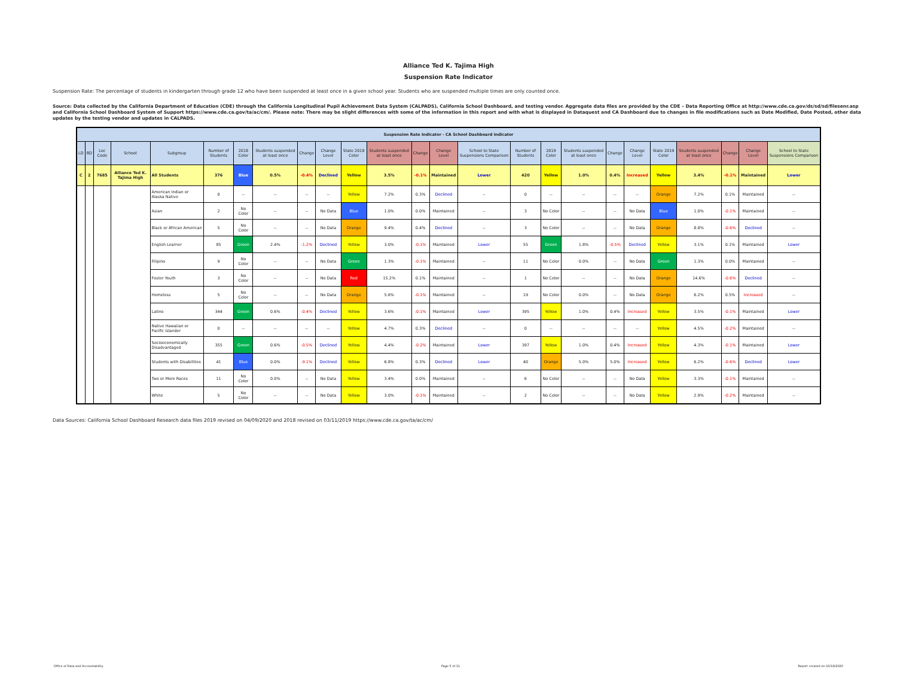Alliance Ted K. Tajima High
Suspension Rate Indicator
Suspension Rate: The percentage of students in kindergarten through grade 12 who have been suspended at least once in a given school year. Students who are suspended multiple times are only counted once.
Source: Data collected by the California Department of Education (CDE) through the California Longitudinal Pupil Achievement Data System (CALPADS), California School Dashboard, and testing vendor. Aggregate data files are provided by the CDE – Data Reporting Office at http://www.cde.ca.gov/ds/sd/sd/filesenr.asp and California School Dashboard System of Support https://www.cde.ca.gov/ta/ac/cm/. Please note: There may be slight differences with some of the information in this report and with what is displayed in Dataquest and CA Dashboard due to changes in file modifications such as Date Modified, Date Posted, other data updates by the testing vendor and updates in CALPADS.
| Suspension Rate Indicator - CA School Dashboard Indicator | | | | | | | | | | | | | | | | | | | | | | | | |
| --- | --- | --- | --- | --- | --- | --- | --- | --- | --- | --- | --- | --- | --- | --- | --- | --- | --- | --- | --- | --- | --- | --- | --- | --- |
| LD | BD | Loc Code | School | Subgroup | Number of Students | 2018 Color | Students suspended at least once | Change | Change Level | State 2018 Color | Students suspended at least once | Change | Change Level | School to State Suspensions Comparison | Number of Students | 2019 Color | Students suspended at least once | Change | Change Level | State 2019 Color | Students suspended at least once | Change | Change Level | School to State Suspensions Comparison |
| C | 2 | 7685 | Alliance Ted K. Tajima High | All Students | 376 | Blue | 0.5% | -0.4% | Declined | Yellow | 3.5% | -0.1% | Maintained | Lower | 420 | Yellow | 1.0% | 0.4% | Increased | Yellow | 3.4% | -0.1% | Maintained | Lower |
| | | | | American Indian or Alaska Native | 0 | -- | -- | -- | -- | Yellow | 7.2% | 0.3% | Declined | -- | 0 | -- | -- | -- | -- | Orange | 7.2% | 0.1% | Maintained | -- |
| | | | | Asian | 2 | No Color | -- | -- | No Data | Blue | 1.0% | 0.0% | Maintained | -- | 3 | No Color | -- | -- | No Data | Blue | 1.0% | -0.1% | Maintained | -- |
| | | | | Black or African American | 5 | No Color | -- | -- | No Data | Orange | 9.4% | 0.4% | Declined | -- | 3 | No Color | -- | -- | No Data | Orange | 8.8% | -0.6% | Declined | -- |
| | | | | English Learner | 85 | Green | 2.4% | -1.2% | Declined | Yellow | 3.0% | -0.1% | Maintained | Lower | 55 | Green | 1.8% | -0.5% | Declined | Yellow | 3.1% | 0.1% | Maintained | Lower |
| | | | | Filipino | 9 | No Color | -- | -- | No Data | Green | 1.3% | -0.1% | Maintained | -- | 11 | No Color | 0.0% | -- | No Data | Green | 1.3% | 0.0% | Maintained | -- |
| | | | | Foster Youth | 3 | No Color | -- | -- | No Data | Red | 15.2% | 0.1% | Maintained | -- | 1 | No Color | -- | -- | No Data | Orange | 14.6% | -0.6% | Declined | -- |
| | | | | Homeless | 5 | No Color | -- | -- | No Data | Orange | 5.6% | -0.1% | Maintained | -- | 19 | No Color | 0.0% | -- | No Data | Orange | 6.2% | 0.5% | Increased | -- |
| | | | | Latino | 344 | Green | 0.6% | -0.4% | Declined | Yellow | 3.6% | -0.1% | Maintained | Lower | 395 | Yellow | 1.0% | 0.4% | Increased | Yellow | 3.5% | -0.1% | Maintained | Lower |
| | | | | Native Hawaiian or Pacific Islander | 0 | -- | -- | -- | -- | Yellow | 4.7% | 0.3% | Declined | -- | 0 | -- | -- | -- | -- | Yellow | 4.5% | -0.2% | Maintained | -- |
| | | | | Socioeconomically Disadvantaged | 355 | Green | 0.6% | -0.5% | Declined | Yellow | 4.4% | -0.2% | Maintained | Lower | 397 | Yellow | 1.0% | 0.4% | Increased | Yellow | 4.3% | -0.1% | Maintained | Lower |
| | | | | Students with Disabilities | 41 | Blue | 0.0% | -9.1% | Declined | Yellow | 6.8% | 0.3% | Declined | Lower | 40 | Orange | 5.0% | 5.0% | Increased | Yellow | 6.2% | -0.6% | Declined | Lower |
| | | | | Two or More Races | 11 | No Color | 0.0% | -- | No Data | Yellow | 3.4% | 0.0% | Maintained | -- | 6 | No Color | -- | -- | No Data | Yellow | 3.3% | -0.1% | Maintained | -- |
| | | | | White | 5 | No Color | -- | -- | No Data | Yellow | 3.0% | -0.1% | Maintained | -- | 2 | No Color | -- | -- | No Data | Yellow | 2.9% | -0.2% | Maintained | -- |
Data Sources: California School Dashboard Research data files 2019 revised on 04/09/2020 and 2018 revised on 03/11/2019 https://www.cde.ca.gov/ta/ac/cm/
Office of Data and Accountability Page 5 of 11 Report created on:10/16/2020